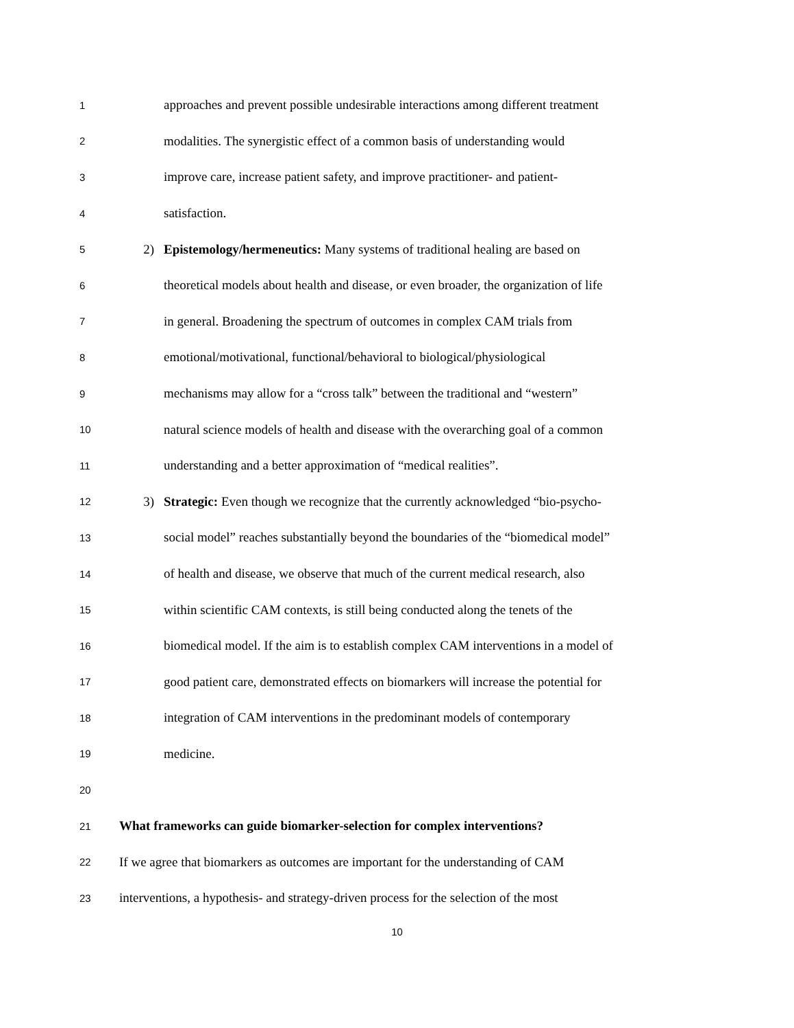1
approaches and prevent possible undesirable interactions among different treatment
2
modalities. The synergistic effect of a common basis of understanding would
3
improve care, increase patient safety, and improve practitioner- and patient-
4
satisfaction.
5
2)
Epistemology/hermeneutics: Many systems of traditional healing are based on
6
theoretical models about health and disease, or even broader, the organization of life
7
in general. Broadening the spectrum of outcomes in complex CAM trials from
8
emotional/motivational, functional/behavioral to biological/physiological
9
mechanisms may allow for a “cross talk” between the traditional and “western”
10
natural science models of health and disease with the overarching goal of a common
11
understanding and a better approximation of “medical realities”.
12
3)
Strategic: Even though we recognize that the currently acknowledged “bio-psycho-
13
social model” reaches substantially beyond the boundaries of the “biomedical model”
14
of health and disease, we observe that much of the current medical research, also
15
within scientific CAM contexts, is still being conducted along the tenets of the
16
biomedical model. If the aim is to establish complex CAM interventions in a model of
17
good patient care, demonstrated effects on biomarkers will increase the potential for
18
integration of CAM interventions in the predominant models of contemporary
19
medicine.
20
21
What frameworks can guide biomarker-selection for complex interventions?
22
If we agree that biomarkers as outcomes are important for the understanding of CAM
23
interventions, a hypothesis- and strategy-driven process for the selection of the most
10